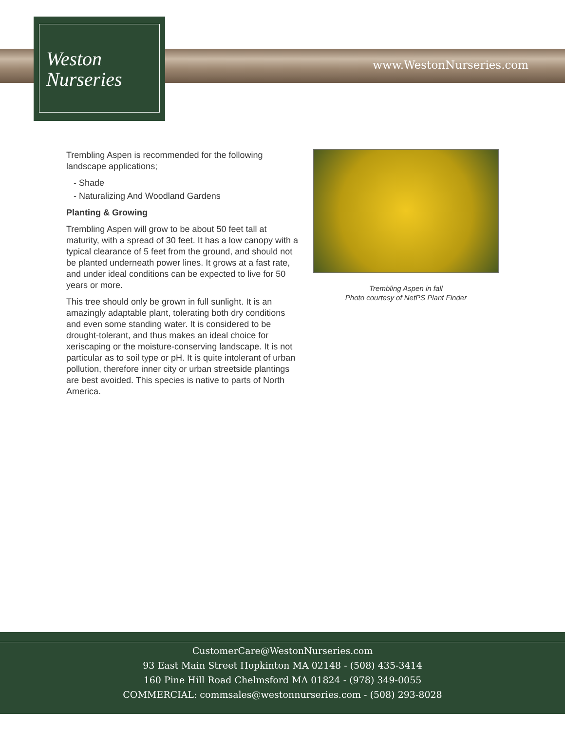www.WestonNurseries.com
Weston
Nurseries
Trembling Aspen is recommended for the following landscape applications;
- Shade
- Naturalizing And Woodland Gardens
Planting & Growing
Trembling Aspen will grow to be about 50 feet tall at maturity, with a spread of 30 feet. It has a low canopy with a typical clearance of 5 feet from the ground, and should not be planted underneath power lines. It grows at a fast rate, and under ideal conditions can be expected to live for 50 years or more.
This tree should only be grown in full sunlight. It is an amazingly adaptable plant, tolerating both dry conditions and even some standing water. It is considered to be drought-tolerant, and thus makes an ideal choice for xeriscaping or the moisture-conserving landscape. It is not particular as to soil type or pH. It is quite intolerant of urban pollution, therefore inner city or urban streetside plantings are best avoided. This species is native to parts of North America.
Trembling Aspen in fall
Photo courtesy of NetPS Plant Finder
CustomerCare@WestonNurseries.com
93 East Main Street Hopkinton MA 02148 - (508) 435-3414
160 Pine Hill Road Chelmsford MA 01824 - (978) 349-0055
COMMERCIAL: commsales@westonnurseries.com - (508) 293-8028